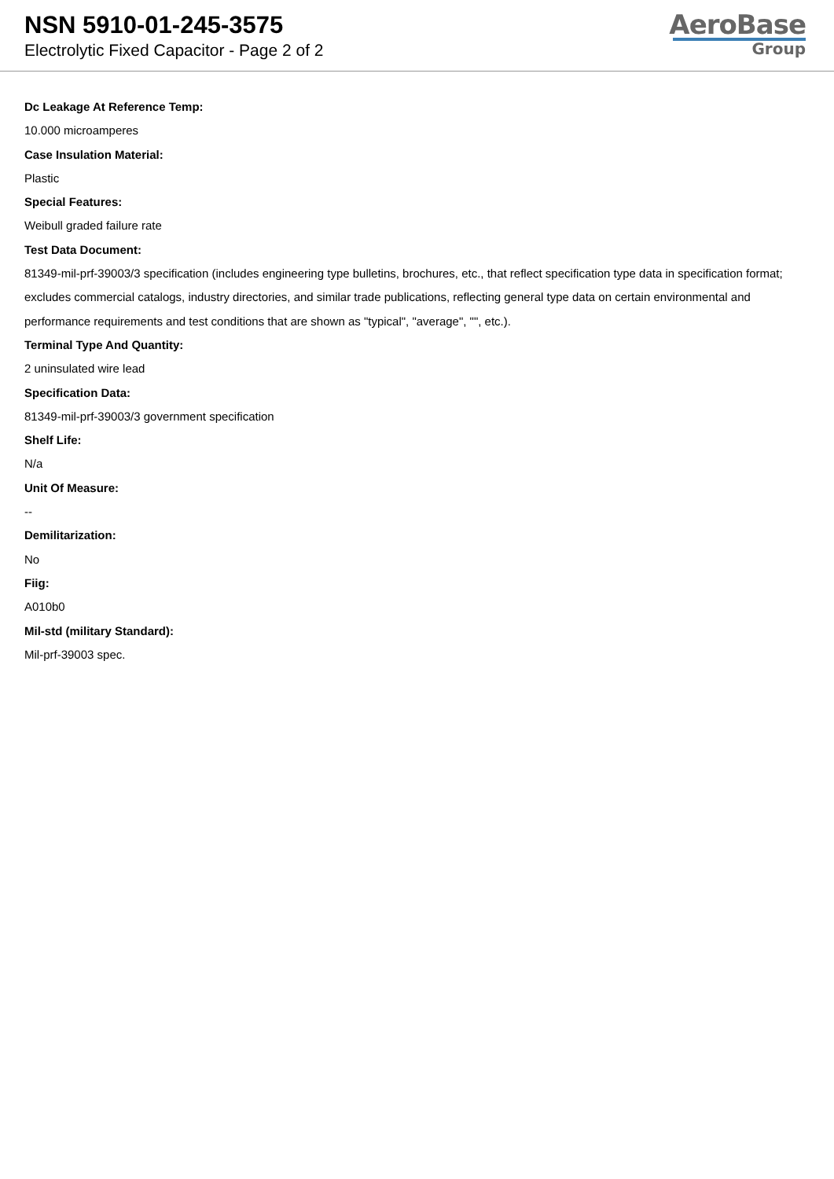NSN 5910-01-245-3575
Electrolytic Fixed Capacitor - Page 2 of 2
AeroBase
Group
Dc Leakage At Reference Temp:
10.000 microamperes
Case Insulation Material:
Plastic
Special Features:
Weibull graded failure rate
Test Data Document:
81349-mil-prf-39003/3 specification (includes engineering type bulletins, brochures, etc., that reflect specification type data in specification format; excludes commercial catalogs, industry directories, and similar trade publications, reflecting general type data on certain environmental and performance requirements and test conditions that are shown as "typical", "average", "", etc.).
Terminal Type And Quantity:
2 uninsulated wire lead
Specification Data:
81349-mil-prf-39003/3 government specification
Shelf Life:
N/a
Unit Of Measure:
--
Demilitarization:
No
Fiig:
A010b0
Mil-std (military Standard):
Mil-prf-39003 spec.